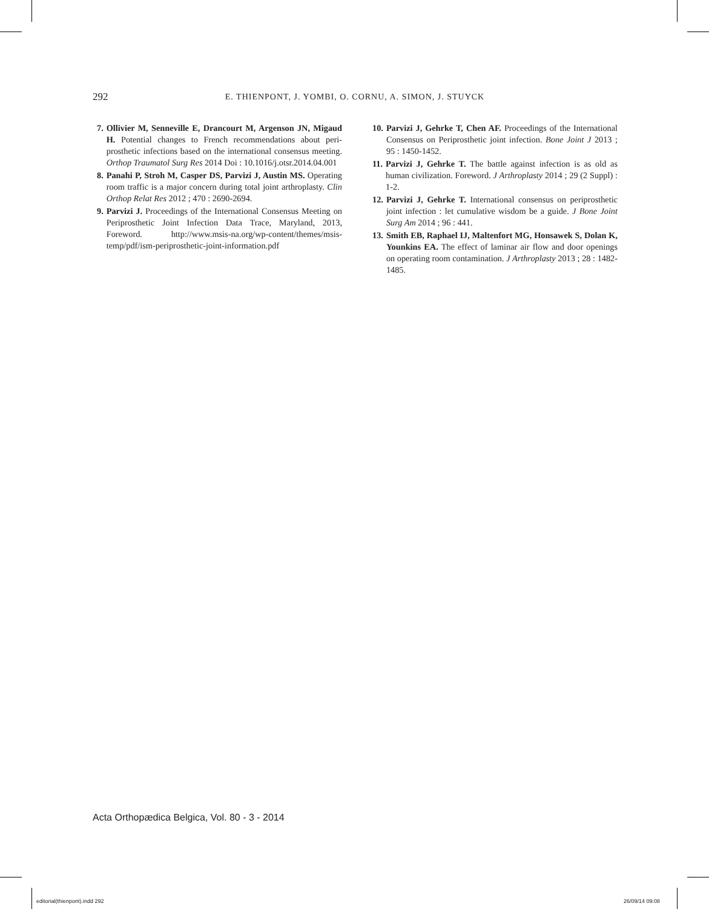292
E. THIENPONT, J. YOMBI, O. CORNU, A. SIMON, J. STUYCK
7. Ollivier M, Senneville E, Drancourt M, Argenson JN, Migaud H. Potential changes to French recommendations about peri-prosthetic infections based on the international consensus meeting. Orthop Traumatol Surg Res 2014 Doi : 10.1016/j.otsr.2014.04.001
8. Panahi P, Stroh M, Casper DS, Parvizi J, Austin MS. Operating room traffic is a major concern during total joint arthroplasty. Clin Orthop Relat Res 2012 ; 470 : 2690-2694.
9. Parvizi J. Proceedings of the International Consensus Meeting on Periprosthetic Joint Infection Data Trace, Maryland, 2013, Foreword. http://www.msis-na.org/wp-content/themes/msis-temp/pdf/ism-periprosthetic-joint-information.pdf
10. Parvizi J, Gehrke T, Chen AF. Proceedings of the International Consensus on Periprosthetic joint infection. Bone Joint J 2013 ; 95 : 1450-1452.
11. Parvizi J, Gehrke T. The battle against infection is as old as human civilization. Foreword. J Arthroplasty 2014 ; 29 (2 Suppl) : 1-2.
12. Parvizi J, Gehrke T. International consensus on periprosthetic joint infection : let cumulative wisdom be a guide. J Bone Joint Surg Am 2014 ; 96 : 441.
13. Smith EB, Raphael IJ, Maltenfort MG, Honsawek S, Dolan K, Younkins EA. The effect of laminar air flow and door openings on operating room contamination. J Arthroplasty 2013 ; 28 : 1482-1485.
Acta Orthopædica Belgica, Vol. 80 - 3 - 2014
editorial(thienpont).indd 292 26/09/14 09:08